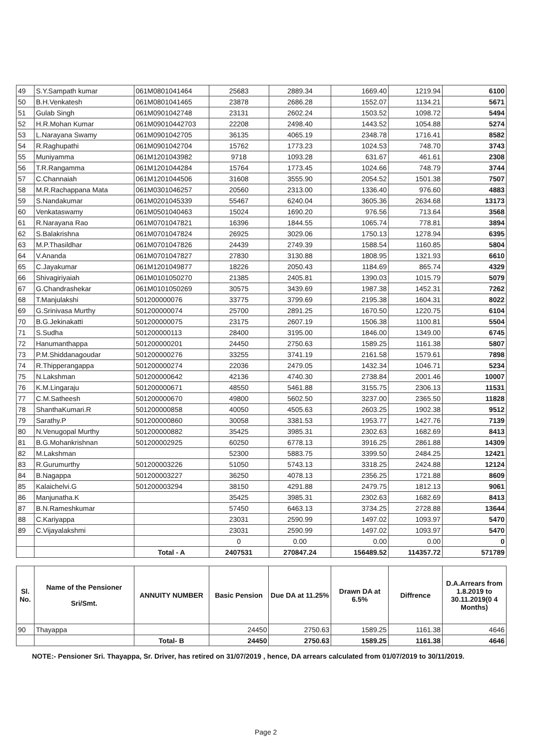| 49 | S.Y.Sampath kumar | 061M0801041464 | 25683 | 2889.34 | 1669.40 | 1219.94 | 6100 |
| 50 | B.H.Venkatesh | 061M0801041465 | 23878 | 2686.28 | 1552.07 | 1134.21 | 5671 |
| 51 | Gulab Singh | 061M0901042748 | 23131 | 2602.24 | 1503.52 | 1098.72 | 5494 |
| 52 | H.R.Mohan Kumar | 061M09010442703 | 22208 | 2498.40 | 1443.52 | 1054.88 | 5274 |
| 53 | L.Narayana Swamy | 061M0901042705 | 36135 | 4065.19 | 2348.78 | 1716.41 | 8582 |
| 54 | R.Raghupathi | 061M0901042704 | 15762 | 1773.23 | 1024.53 | 748.70 | 3743 |
| 55 | Muniyamma | 061M1201043982 | 9718 | 1093.28 | 631.67 | 461.61 | 2308 |
| 56 | T.R.Rangamma | 061M1201044284 | 15764 | 1773.45 | 1024.66 | 748.79 | 3744 |
| 57 | C.Channaiah | 061M1201044506 | 31608 | 3555.90 | 2054.52 | 1501.38 | 7507 |
| 58 | M.R.Rachappana Mata | 061M0301046257 | 20560 | 2313.00 | 1336.40 | 976.60 | 4883 |
| 59 | S.Nandakumar | 061M0201045339 | 55467 | 6240.04 | 3605.36 | 2634.68 | 13173 |
| 60 | Venkataswamy | 061M0501040463 | 15024 | 1690.20 | 976.56 | 713.64 | 3568 |
| 61 | R.Narayana Rao | 061M0701047821 | 16396 | 1844.55 | 1065.74 | 778.81 | 3894 |
| 62 | S.Balakrishna | 061M0701047824 | 26925 | 3029.06 | 1750.13 | 1278.94 | 6395 |
| 63 | M.P.Thasildhar | 061M0701047826 | 24439 | 2749.39 | 1588.54 | 1160.85 | 5804 |
| 64 | V.Ananda | 061M0701047827 | 27830 | 3130.88 | 1808.95 | 1321.93 | 6610 |
| 65 | C.Jayakumar | 061M1201049877 | 18226 | 2050.43 | 1184.69 | 865.74 | 4329 |
| 66 | Shivagiriyaiah | 061M0101050270 | 21385 | 2405.81 | 1390.03 | 1015.79 | 5079 |
| 67 | G.Chandrashekar | 061M0101050269 | 30575 | 3439.69 | 1987.38 | 1452.31 | 7262 |
| 68 | T.Manjulakshi | 501200000076 | 33775 | 3799.69 | 2195.38 | 1604.31 | 8022 |
| 69 | G.Srinivasa Murthy | 501200000074 | 25700 | 2891.25 | 1670.50 | 1220.75 | 6104 |
| 70 | B.G.Jekinakatti | 501200000075 | 23175 | 2607.19 | 1506.38 | 1100.81 | 5504 |
| 71 | S.Sudha | 501200000113 | 28400 | 3195.00 | 1846.00 | 1349.00 | 6745 |
| 72 | Hanumanthappa | 501200000201 | 24450 | 2750.63 | 1589.25 | 1161.38 | 5807 |
| 73 | P.M.Shiddanagoudar | 501200000276 | 33255 | 3741.19 | 2161.58 | 1579.61 | 7898 |
| 74 | R.Thipperangappa | 501200000274 | 22036 | 2479.05 | 1432.34 | 1046.71 | 5234 |
| 75 | N.Lakshman | 501200000642 | 42136 | 4740.30 | 2738.84 | 2001.46 | 10007 |
| 76 | K.M.Lingaraju | 501200000671 | 48550 | 5461.88 | 3155.75 | 2306.13 | 11531 |
| 77 | C.M.Satheesh | 501200000670 | 49800 | 5602.50 | 3237.00 | 2365.50 | 11828 |
| 78 | ShanthaKumari.R | 501200000858 | 40050 | 4505.63 | 2603.25 | 1902.38 | 9512 |
| 79 | Sarathy.P | 501200000860 | 30058 | 3381.53 | 1953.77 | 1427.76 | 7139 |
| 80 | N.Venugopal Murthy | 501200000882 | 35425 | 3985.31 | 2302.63 | 1682.69 | 8413 |
| 81 | B.G.Mohankrishnan | 501200002925 | 60250 | 6778.13 | 3916.25 | 2861.88 | 14309 |
| 82 | M.Lakshman | | 52300 | 5883.75 | 3399.50 | 2484.25 | 12421 |
| 83 | R.Gurumurthy | 501200003226 | 51050 | 5743.13 | 3318.25 | 2424.88 | 12124 |
| 84 | B.Nagappa | 501200003227 | 36250 | 4078.13 | 2356.25 | 1721.88 | 8609 |
| 85 | Kalaichelvi.G | 501200003294 | 38150 | 4291.88 | 2479.75 | 1812.13 | 9061 |
| 86 | Manjunatha.K | | 35425 | 3985.31 | 2302.63 | 1682.69 | 8413 |
| 87 | B.N.Rameshkumar | | 57450 | 6463.13 | 3734.25 | 2728.88 | 13644 |
| 88 | C.Kariyappa | | 23031 | 2590.99 | 1497.02 | 1093.97 | 5470 |
| 89 | C.Vijayalakshmi | | 23031 | 2590.99 | 1497.02 | 1093.97 | 5470 |
| | | | 0 | 0.00 | 0.00 | 0.00 | 0 |
| | | Total - A | 2407531 | 270847.24 | 156489.52 | 114357.72 | 571789 |
| Sl. No. | Name of the Pensioner Sri/Smt. | ANNUITY NUMBER | Basic Pension | Due DA at 11.25% | Drawn DA at 6.5% | Diffrence | D.A.Arrears from 1.8.2019 to 30.11.2019(0 4 Months) |
| --- | --- | --- | --- | --- | --- | --- | --- |
| 90 | Thayappa | | 24450 | 2750.63 | 1589.25 | 1161.38 | 4646 |
| | | Total- B | 24450 | 2750.63 | 1589.25 | 1161.38 | 4646 |
NOTE:- Pensioner Sri. Thayappa, Sr. Driver, has retired on 31/07/2019 , hence, DA arrears calculated from 01/07/2019 to 30/11/2019.
Page 2